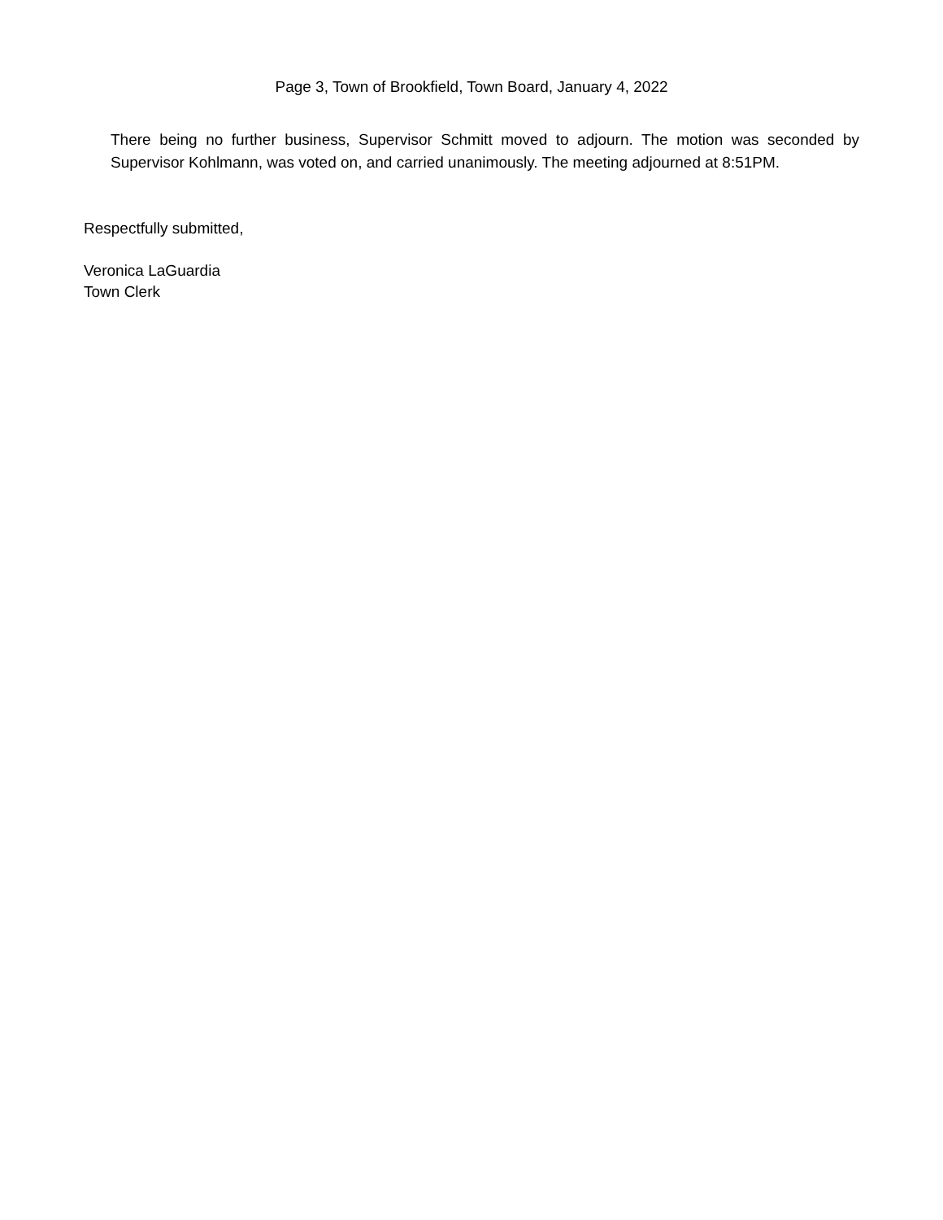Page 3, Town of Brookfield, Town Board, January 4, 2022
There being no further business, Supervisor Schmitt moved to adjourn. The motion was seconded by Supervisor Kohlmann, was voted on, and carried unanimously. The meeting adjourned at 8:51PM.
Respectfully submitted,
Veronica LaGuardia
Town Clerk